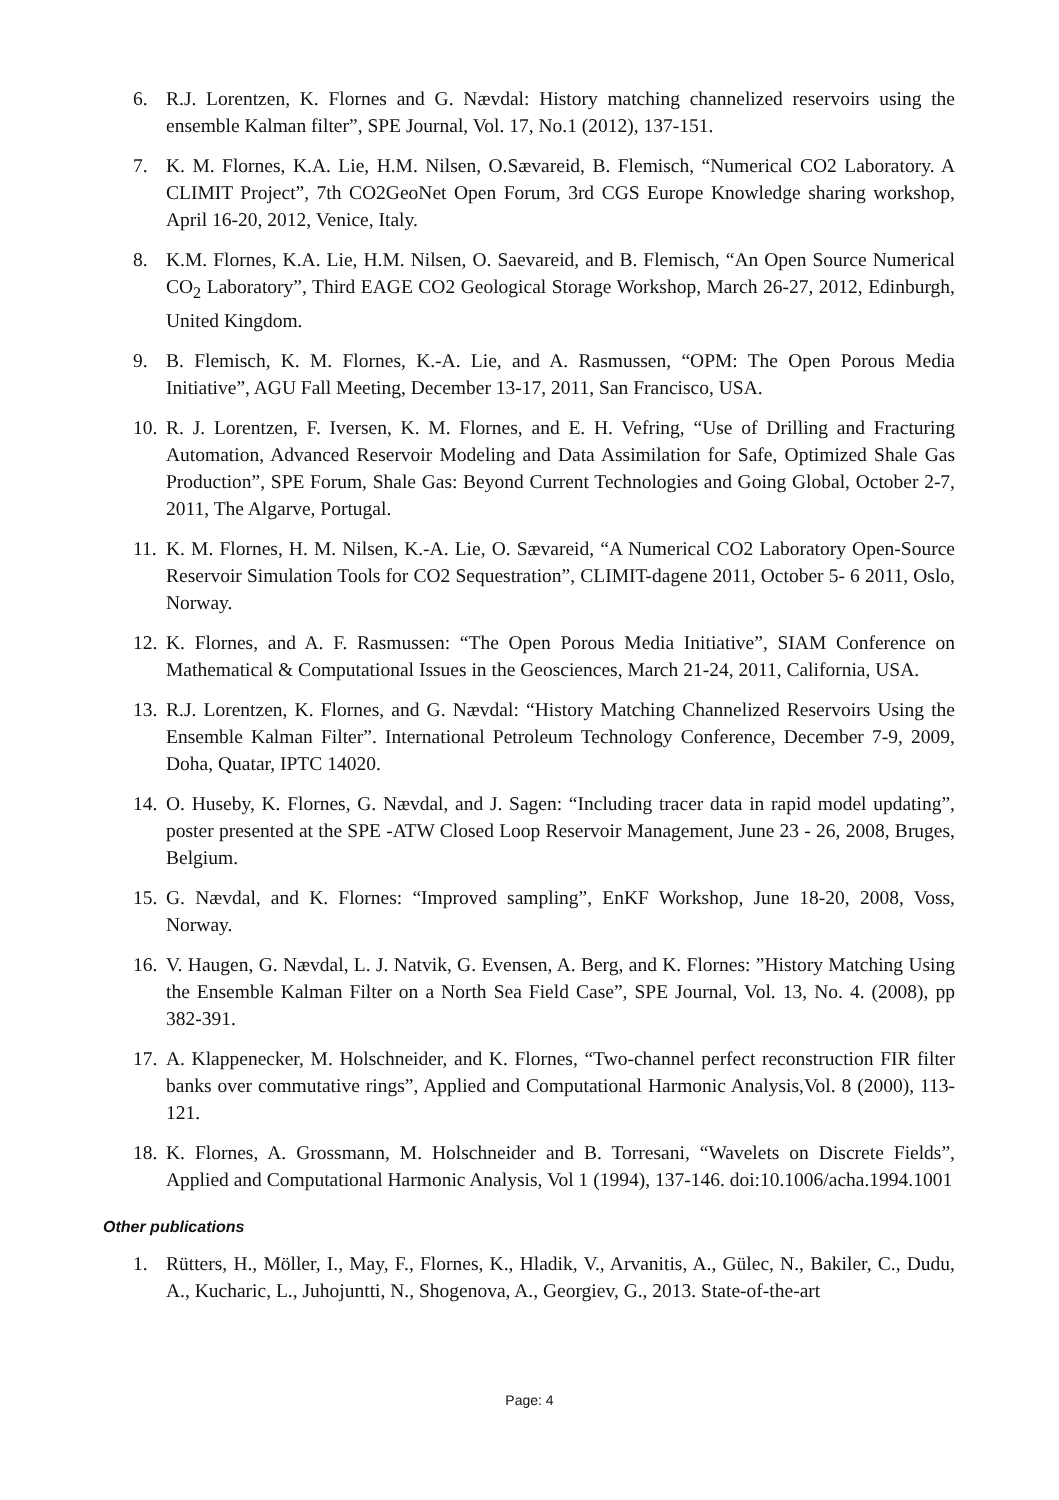6. R.J. Lorentzen, K. Flornes and G. Nævdal: History matching channelized reservoirs using the ensemble Kalman filter”, SPE Journal, Vol. 17, No.1 (2012), 137-151.
7. K. M. Flornes, K.A. Lie, H.M. Nilsen, O.Sævareid, B. Flemisch, “Numerical CO2 Laboratory. A CLIMIT Project”, 7th CO2GeoNet Open Forum, 3rd CGS Europe Knowledge sharing workshop, April 16-20, 2012, Venice, Italy.
8. K.M. Flornes, K.A. Lie, H.M. Nilsen, O. Saevareid, and B. Flemisch, “An Open Source Numerical CO<sub>2</sub> Laboratory”, Third EAGE CO2 Geological Storage Workshop, March 26-27, 2012, Edinburgh, United Kingdom.
9. B. Flemisch, K. M. Flornes, K.-A. Lie, and A. Rasmussen, “OPM: The Open Porous Media Initiative”, AGU Fall Meeting, December 13-17, 2011, San Francisco, USA.
10. R. J. Lorentzen, F. Iversen, K. M. Flornes, and E. H. Vefring, “Use of Drilling and Fracturing Automation, Advanced Reservoir Modeling and Data Assimilation for Safe, Optimized Shale Gas Production”, SPE Forum, Shale Gas: Beyond Current Technologies and Going Global, October 2-7, 2011, The Algarve, Portugal.
11. K. M. Flornes, H. M. Nilsen, K.-A. Lie, O. Sævareid, “A Numerical CO2 Laboratory Open-Source Reservoir Simulation Tools for CO2 Sequestration”, CLIMIT-dagene 2011, October 5- 6 2011, Oslo, Norway.
12. K. Flornes, and A. F. Rasmussen: “The Open Porous Media Initiative”, SIAM Conference on Mathematical & Computational Issues in the Geosciences, March 21-24, 2011, California, USA.
13. R.J. Lorentzen, K. Flornes, and G. Nævdal: “History Matching Channelized Reservoirs Using the Ensemble Kalman Filter”. International Petroleum Technology Conference, December 7-9, 2009, Doha, Quatar, IPTC 14020.
14. O. Huseby, K. Flornes, G. Nævdal, and J. Sagen: “Including tracer data in rapid model updating”, poster presented at the SPE -ATW Closed Loop Reservoir Management, June 23 - 26, 2008, Bruges, Belgium.
15. G. Nævdal, and K. Flornes: “Improved sampling”, EnKF Workshop, June 18-20, 2008, Voss, Norway.
16. V. Haugen, G. Nævdal, L. J. Natvik, G. Evensen, A. Berg, and K. Flornes: ”History Matching Using the Ensemble Kalman Filter on a North Sea Field Case”, SPE Journal, Vol. 13, No. 4. (2008), pp 382-391.
17. A. Klappenecker, M. Holschneider, and K. Flornes, “Two-channel perfect reconstruction FIR filter banks over commutative rings”, Applied and Computational Harmonic Analysis,Vol. 8 (2000), 113-121.
18. K. Flornes, A. Grossmann, M. Holschneider and B. Torresani, “Wavelets on Discrete Fields”, Applied and Computational Harmonic Analysis, Vol 1 (1994), 137-146. doi:10.1006/acha.1994.1001
Other publications
1. Rütters, H., Möller, I., May, F., Flornes, K., Hladik, V., Arvanitis, A., Gülec, N., Bakiler, C., Dudu, A., Kucharic, L., Juhojuntti, N., Shogenova, A., Georgiev, G., 2013. State-of-the-art
Page: 4